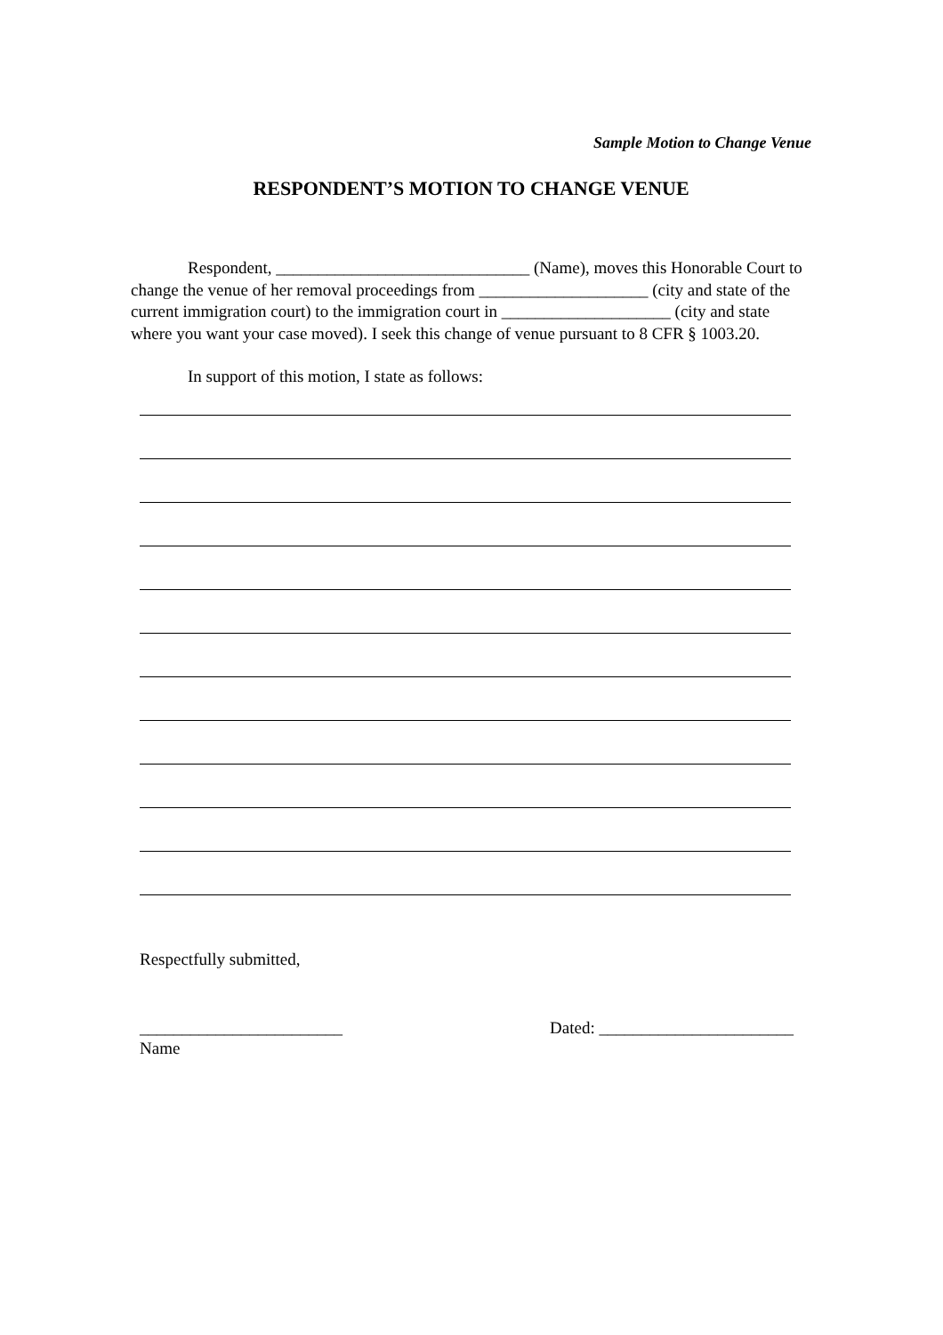Sample Motion to Change Venue
RESPONDENT’S MOTION TO CHANGE VENUE
Respondent, ______________________________ (Name), moves this Honorable Court to change the venue of her removal proceedings from ____________________ (city and state of the current immigration court) to the immigration court in ____________________ (city and state where you want your case moved). I seek this change of venue pursuant to 8 CFR § 1003.20.
In support of this motion, I state as follows:
Respectfully submitted,
________________________ Dated: _______________________
Name